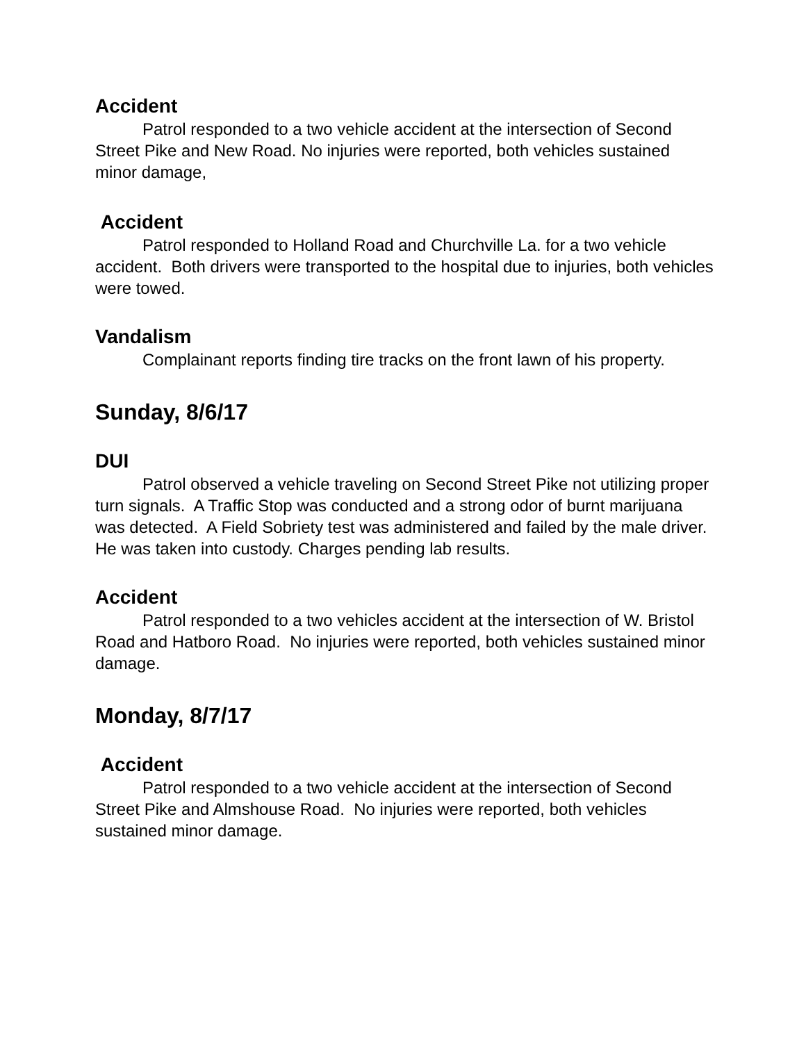Accident
Patrol responded to a two vehicle accident at the intersection of Second Street Pike and New Road. No injuries were reported, both vehicles sustained minor damage,
Accident
Patrol responded to Holland Road and Churchville La. for a two vehicle accident. Both drivers were transported to the hospital due to injuries, both vehicles were towed.
Vandalism
Complainant reports finding tire tracks on the front lawn of his property.
Sunday, 8/6/17
DUI
Patrol observed a vehicle traveling on Second Street Pike not utilizing proper turn signals. A Traffic Stop was conducted and a strong odor of burnt marijuana was detected. A Field Sobriety test was administered and failed by the male driver. He was taken into custody. Charges pending lab results.
Accident
Patrol responded to a two vehicles accident at the intersection of W. Bristol Road and Hatboro Road. No injuries were reported, both vehicles sustained minor damage.
Monday, 8/7/17
Accident
Patrol responded to a two vehicle accident at the intersection of Second Street Pike and Almshouse Road. No injuries were reported, both vehicles sustained minor damage.